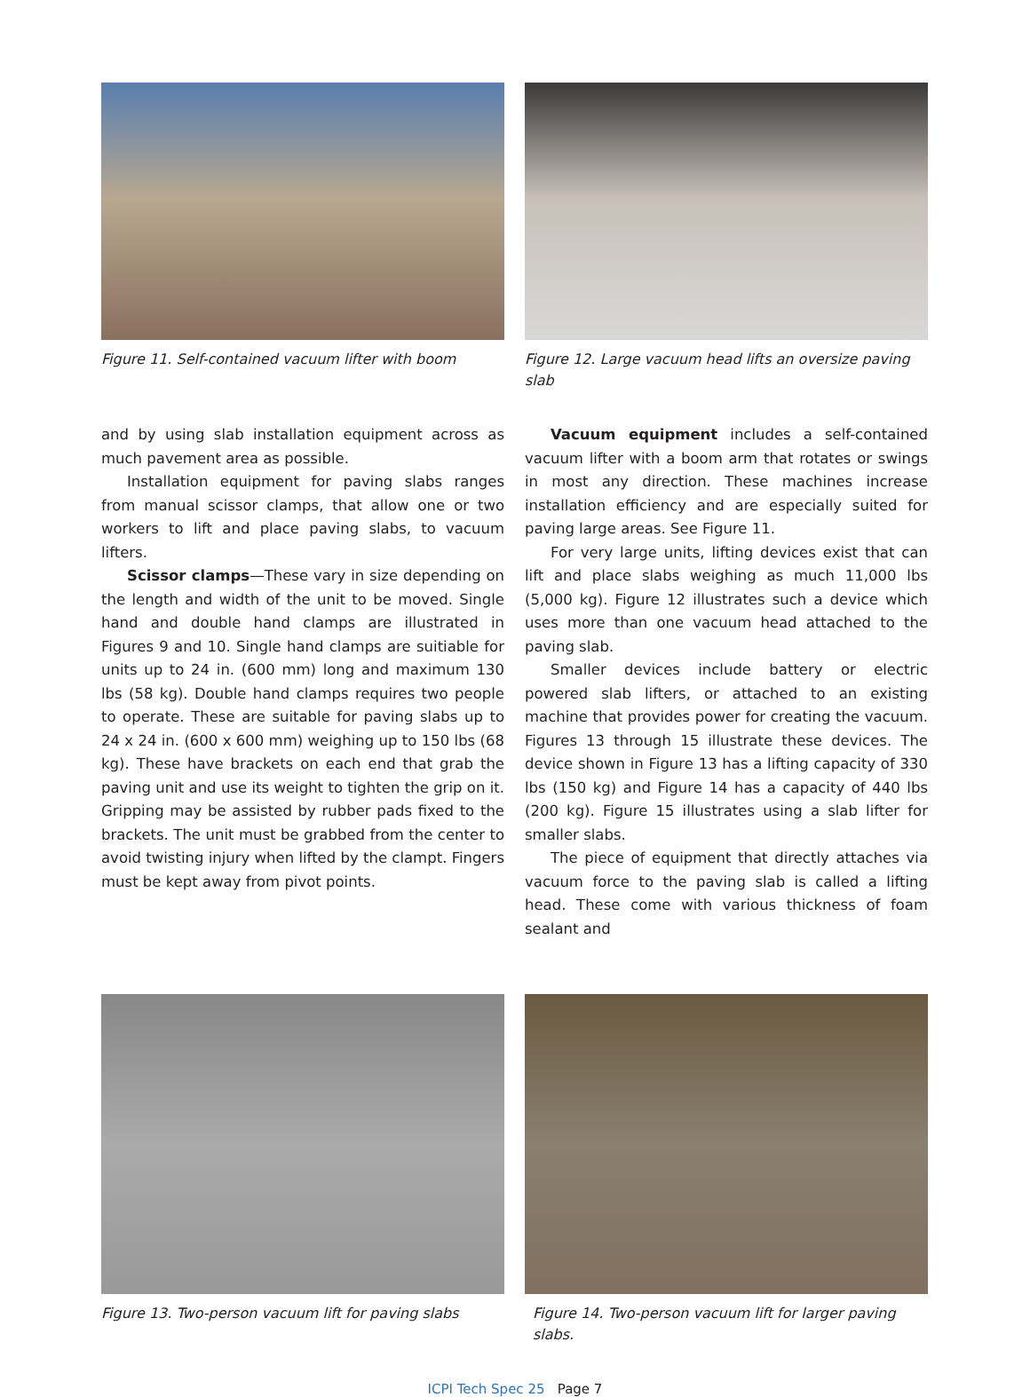Figure 11. Self-contained vacuum lifter with boom
Figure 12. Large vacuum head lifts an oversize paving slab
and by using slab installation equipment across as much pavement area as possible.
Installation equipment for paving slabs ranges from manual scissor clamps, that allow one or two workers to lift and place paving slabs, to vacuum lifters.
Scissor clamps—These vary in size depending on the length and width of the unit to be moved. Single hand and double hand clamps are illustrated in Figures 9 and 10. Single hand clamps are suitiable for units up to 24 in. (600 mm) long and maximum 130 lbs (58 kg). Double hand clamps requires two people to operate. These are suitable for paving slabs up to 24 x 24 in. (600 x 600 mm) weighing up to 150 lbs (68 kg). These have brackets on each end that grab the paving unit and use its weight to tighten the grip on it. Gripping may be assisted by rubber pads fixed to the brackets. The unit must be grabbed from the center to avoid twisting injury when lifted by the clampt. Fingers must be kept away from pivot points.
Vacuum equipment includes a self-contained vacuum lifter with a boom arm that rotates or swings in most any direction. These machines increase installation efficiency and are especially suited for paving large areas. See Figure 11.
For very large units, lifting devices exist that can lift and place slabs weighing as much 11,000 lbs (5,000 kg). Figure 12 illustrates such a device which uses more than one vacuum head attached to the paving slab.
Smaller devices include battery or electric powered slab lifters, or attached to an existing machine that provides power for creating the vacuum. Figures 13 through 15 illustrate these devices. The device shown in Figure 13 has a lifting capacity of 330 lbs (150 kg) and Figure 14 has a capacity of 440 lbs (200 kg). Figure 15 illustrates using a slab lifter for smaller slabs.
The piece of equipment that directly attaches via vacuum force to the paving slab is called a lifting head. These come with various thickness of foam sealant and
Figure 13. Two-person vacuum lift for paving slabs
Figure 14. Two-person vacuum lift for larger paving slabs.
ICPI Tech Spec 25 Page 7